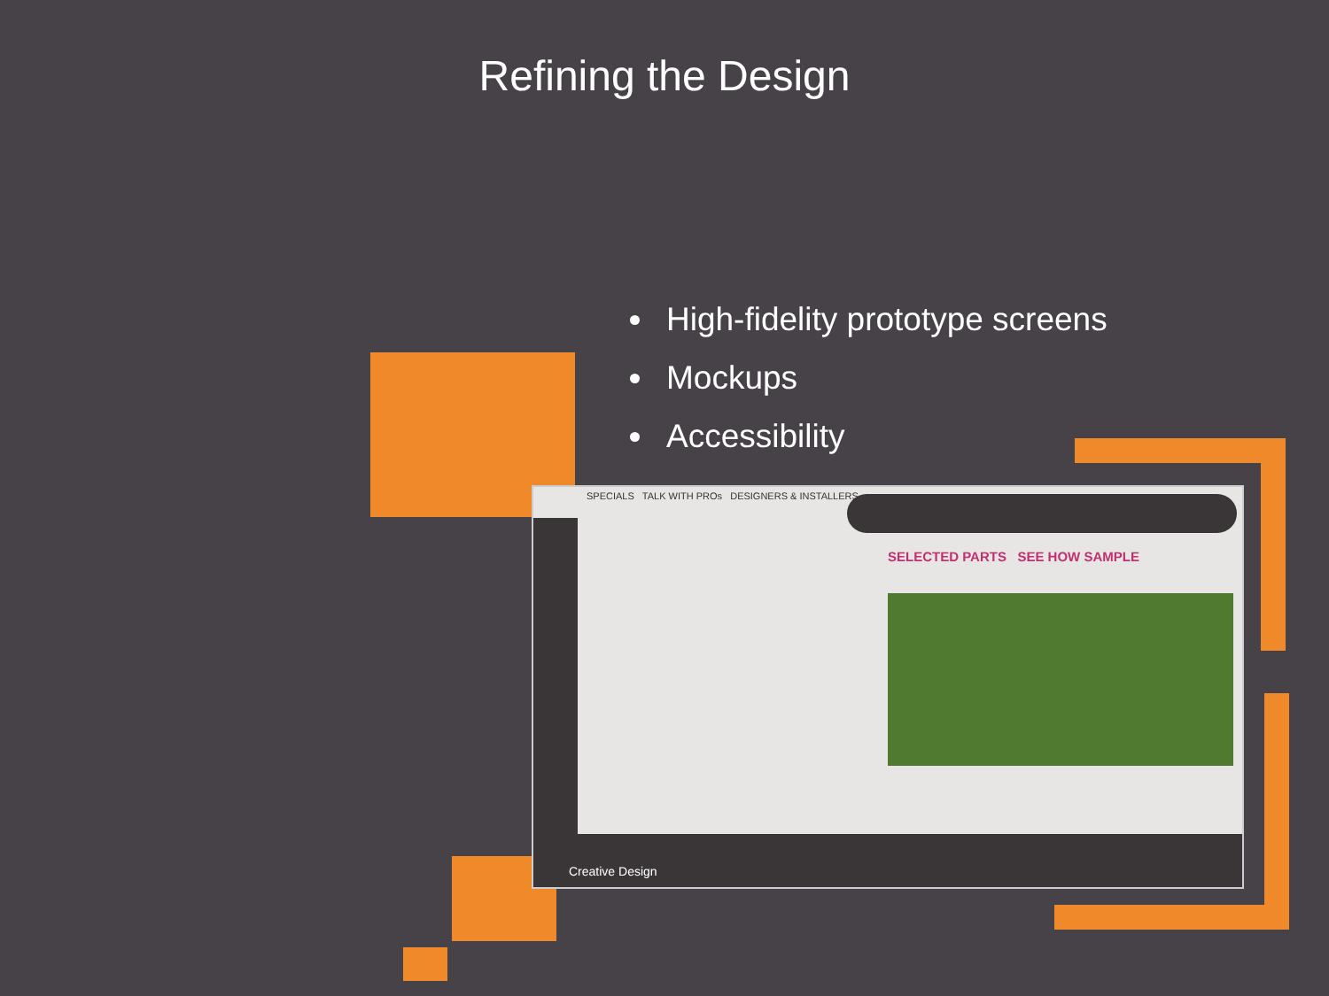Refining the Design
High-fidelity prototype screens
Mockups
Accessibility
SPECIALS TALK WITH PROs DESIGNERS & INSTALLERS
SELECTED PARTS SEE HOW SAMPLE
Creative Design